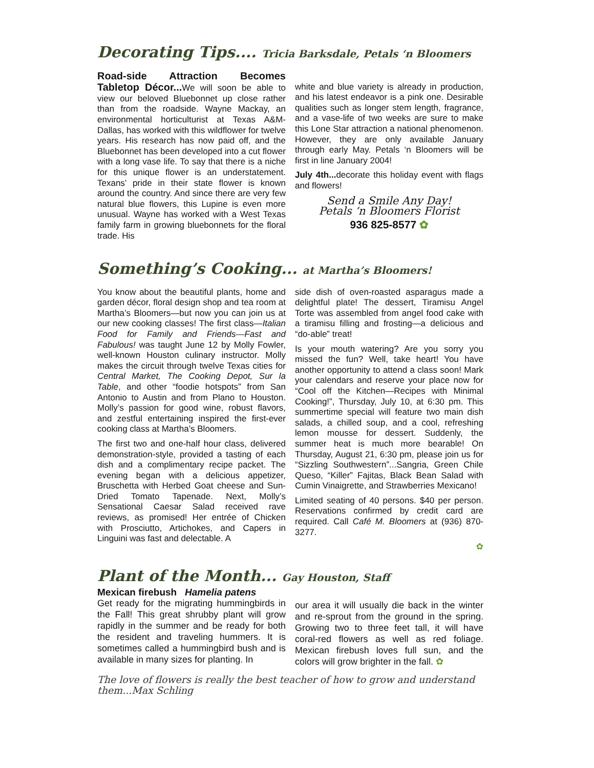Decorating Tips.... Tricia Barksdale, Petals ‘n Bloomers
Road-side Attraction Becomes Tabletop Décor... We will soon be able to view our beloved Bluebonnet up close rather than from the roadside. Wayne Mackay, an environmental horticulturist at Texas A&M-Dallas, has worked with this wildflower for twelve years. His research has now paid off, and the Bluebonnet has been developed into a cut flower with a long vase life. To say that there is a niche for this unique flower is an understatement. Texans’ pride in their state flower is known around the country. And since there are very few natural blue flowers, this Lupine is even more unusual. Wayne has worked with a West Texas family farm in growing bluebonnets for the floral trade. His
white and blue variety is already in production, and his latest endeavor is a pink one. Desirable qualities such as longer stem length, fragrance, and a vase-life of two weeks are sure to make this Lone Star attraction a national phenomenon. However, they are only available January through early May. Petals ‘n Bloomers will be first in line January 2004!
July 4th... decorate this holiday event with flags and flowers!
Send a Smile Any Day!
Petals ‘n Bloomers Florist
936 825-8577 ✿
Something’s Cooking... at Martha’s Bloomers!
You know about the beautiful plants, home and garden décor, floral design shop and tea room at Martha’s Bloomers—but now you can join us at our new cooking classes! The first class—Italian Food for Family and Friends—Fast and Fabulous! was taught June 12 by Molly Fowler, well-known Houston culinary instructor. Molly makes the circuit through twelve Texas cities for Central Market, The Cooking Depot, Sur la Table, and other “foodie hotspots” from San Antonio to Austin and from Plano to Houston. Molly’s passion for good wine, robust flavors, and zestful entertaining inspired the first-ever cooking class at Martha’s Bloomers.
The first two and one-half hour class, delivered demonstration-style, provided a tasting of each dish and a complimentary recipe packet. The evening began with a delicious appetizer, Bruschetta with Herbed Goat cheese and Sun-Dried Tomato Tapenade. Next, Molly’s Sensational Caesar Salad received rave reviews, as promised! Her entrée of Chicken with Prosciutto, Artichokes, and Capers in Linguini was fast and delectable. A
side dish of oven-roasted asparagus made a delightful plate! The dessert, Tiramisu Angel Torte was assembled from angel food cake with a tiramisu filling and frosting—a delicious and “do-able” treat!
Is your mouth watering? Are you sorry you missed the fun? Well, take heart! You have another opportunity to attend a class soon! Mark your calendars and reserve your place now for “Cool off the Kitchen—Recipes with Minimal Cooking!”, Thursday, July 10, at 6:30 pm. This summertime special will feature two main dish salads, a chilled soup, and a cool, refreshing lemon mousse for dessert. Suddenly, the summer heat is much more bearable! On Thursday, August 21, 6:30 pm, please join us for “Sizzling Southwestern”...Sangria, Green Chile Queso, “Killer” Fajitas, Black Bean Salad with Cumin Vinaigrette, and Strawberries Mexicano!
Limited seating of 40 persons. $40 per person. Reservations confirmed by credit card are required. Call Café M. Bloomers at (936) 870-3277.
✿
Plant of the Month... Gay Houston, Staff
Mexican firebush Hamelia patens
Get ready for the migrating hummingbirds in the Fall! This great shrubby plant will grow rapidly in the summer and be ready for both the resident and traveling hummers. It is sometimes called a hummingbird bush and is available in many sizes for planting. In
our area it will usually die back in the winter and re-sprout from the ground in the spring. Growing two to three feet tall, it will have coral-red flowers as well as red foliage. Mexican firebush loves full sun, and the colors will grow brighter in the fall. ✿
The love of flowers is really the best teacher of how to grow and understand them...Max Schling